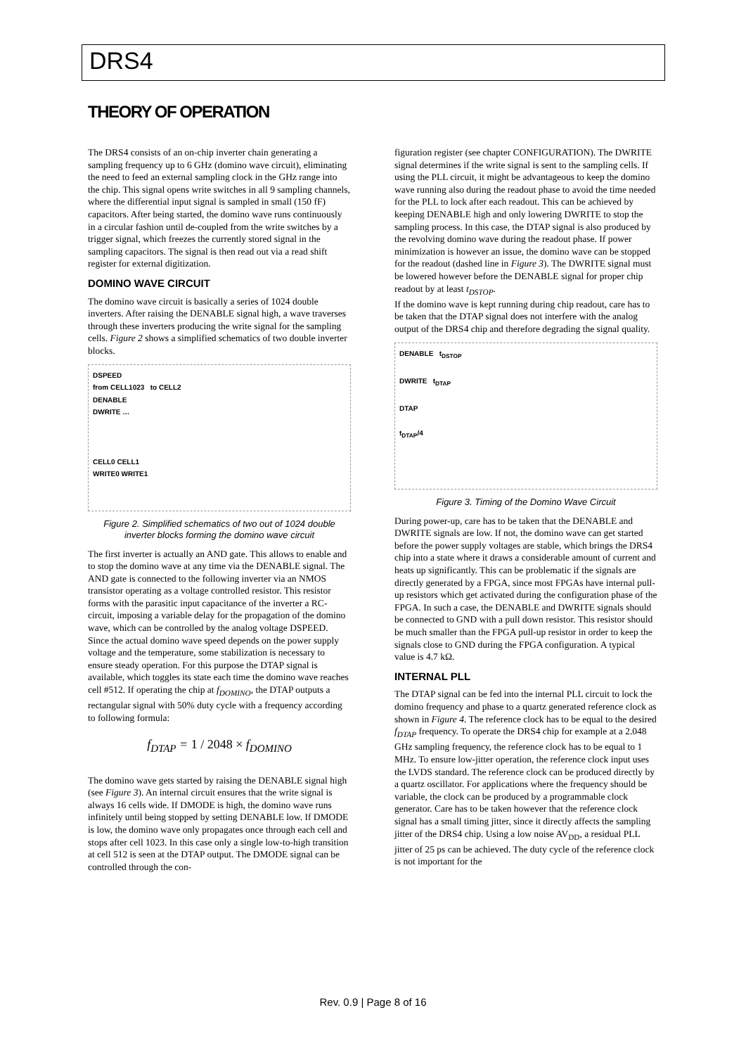DRS4
THEORY OF OPERATION
The DRS4 consists of an on-chip inverter chain generating a sampling frequency up to 6 GHz (domino wave circuit), eliminating the need to feed an external sampling clock in the GHz range into the chip. This signal opens write switches in all 9 sampling channels, where the differential input signal is sampled in small (150 fF) capacitors. After being started, the domino wave runs continuously in a circular fashion until de-coupled from the write switches by a trigger signal, which freezes the currently stored signal in the sampling capacitors. The signal is then read out via a read shift register for external digitization.
DOMINO WAVE CIRCUIT
The domino wave circuit is basically a series of 1024 double inverters. After raising the DENABLE signal high, a wave traverses through these inverters producing the write signal for the sampling cells. Figure 2 shows a simplified schematics of two double inverter blocks.
DSPEED
from CELL1023 to CELL2
DENABLE
DWRITE …
CELL0 CELL1
WRITE0 WRITE1
Figure 2. Simplified schematics of two out of 1024 double inverter blocks forming the domino wave circuit
The first inverter is actually an AND gate. This allows to enable and to stop the domino wave at any time via the DENABLE signal. The AND gate is connected to the following inverter via an NMOS transistor operating as a voltage controlled resistor. This resistor forms with the parasitic input capacitance of the inverter a RC-circuit, imposing a variable delay for the propagation of the domino wave, which can be controlled by the analog voltage DSPEED. Since the actual domino wave speed depends on the power supply voltage and the temperature, some stabilization is necessary to ensure steady operation. For this purpose the DTAP signal is available, which toggles its state each time the domino wave reaches cell #512. If operating the chip at f<sub>DOMINO</sub>, the DTAP outputs a rectangular signal with 50% duty cycle with a frequency according to following formula:
f<sub>DTAP</sub> = 1 / 2048 × f<sub>DOMINO</sub>
The domino wave gets started by raising the DENABLE signal high (see Figure 3). An internal circuit ensures that the write signal is always 16 cells wide. If DMODE is high, the domino wave runs infinitely until being stopped by setting DENABLE low. If DMODE is low, the domino wave only propagates once through each cell and stops after cell 1023. In this case only a single low-to-high transition at cell 512 is seen at the DTAP output. The DMODE signal can be controlled through the con-
figuration register (see chapter CONFIGURATION). The DWRITE signal determines if the write signal is sent to the sampling cells. If using the PLL circuit, it might be advantageous to keep the domino wave running also during the readout phase to avoid the time needed for the PLL to lock after each readout. This can be achieved by keeping DENABLE high and only lowering DWRITE to stop the sampling process. In this case, the DTAP signal is also produced by the revolving domino wave during the readout phase. If power minimization is however an issue, the domino wave can be stopped for the readout (dashed line in Figure 3). The DWRITE signal must be lowered however before the DENABLE signal for proper chip readout by at least t<sub>DSTOP</sub>.
If the domino wave is kept running during chip readout, care has to be taken that the DTAP signal does not interfere with the analog output of the DRS4 chip and therefore degrading the signal quality.
DENABLE t<sub>DSTOP</sub>
DWRITE t<sub>DTAP</sub>
DTAP
t<sub>DTAP</sub>/4
Figure 3. Timing of the Domino Wave Circuit
During power-up, care has to be taken that the DENABLE and DWRITE signals are low. If not, the domino wave can get started before the power supply voltages are stable, which brings the DRS4 chip into a state where it draws a considerable amount of current and heats up significantly. This can be problematic if the signals are directly generated by a FPGA, since most FPGAs have internal pull-up resistors which get activated during the configuration phase of the FPGA. In such a case, the DENABLE and DWRITE signals should be connected to GND with a pull down resistor. This resistor should be much smaller than the FPGA pull-up resistor in order to keep the signals close to GND during the FPGA configuration. A typical value is 4.7 kΩ.
INTERNAL PLL
The DTAP signal can be fed into the internal PLL circuit to lock the domino frequency and phase to a quartz generated reference clock as shown in Figure 4. The reference clock has to be equal to the desired f<sub>DTAP</sub> frequency. To operate the DRS4 chip for example at a 2.048 GHz sampling frequency, the reference clock has to be equal to 1 MHz. To ensure low-jitter operation, the reference clock input uses the LVDS standard. The reference clock can be produced directly by a quartz oscillator. For applications where the frequency should be variable, the clock can be produced by a programmable clock generator. Care has to be taken however that the reference clock signal has a small timing jitter, since it directly affects the sampling jitter of the DRS4 chip. Using a low noise AV<sub>DD</sub>, a residual PLL jitter of 25 ps can be achieved. The duty cycle of the reference clock is not important for the
Rev. 0.9 | Page 8 of 16